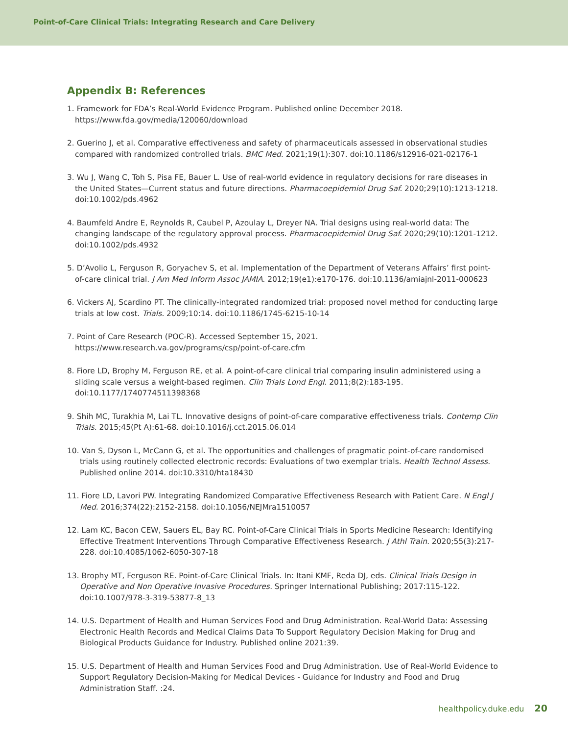Point-of-Care Clinical Trials: Integrating Research and Care Delivery
Appendix B: References
1. Framework for FDA’s Real-World Evidence Program. Published online December 2018. https://www.fda.gov/media/120060/download
2. Guerino J, et al. Comparative effectiveness and safety of pharmaceuticals assessed in observational studies compared with randomized controlled trials. BMC Med. 2021;19(1):307. doi:10.1186/s12916-021-02176-1
3. Wu J, Wang C, Toh S, Pisa FE, Bauer L. Use of real-world evidence in regulatory decisions for rare diseases in the United States—Current status and future directions. Pharmacoepidemiol Drug Saf. 2020;29(10):1213-1218. doi:10.1002/pds.4962
4. Baumfeld Andre E, Reynolds R, Caubel P, Azoulay L, Dreyer NA. Trial designs using real-world data: The changing landscape of the regulatory approval process. Pharmacoepidemiol Drug Saf. 2020;29(10):1201-1212. doi:10.1002/pds.4932
5. D’Avolio L, Ferguson R, Goryachev S, et al. Implementation of the Department of Veterans Affairs’ first point-of-care clinical trial. J Am Med Inform Assoc JAMIA. 2012;19(e1):e170-176. doi:10.1136/amiajnl-2011-000623
6. Vickers AJ, Scardino PT. The clinically-integrated randomized trial: proposed novel method for conducting large trials at low cost. Trials. 2009;10:14. doi:10.1186/1745-6215-10-14
7. Point of Care Research (POC-R). Accessed September 15, 2021. https://www.research.va.gov/programs/csp/point-of-care.cfm
8. Fiore LD, Brophy M, Ferguson RE, et al. A point-of-care clinical trial comparing insulin administered using a sliding scale versus a weight-based regimen. Clin Trials Lond Engl. 2011;8(2):183-195. doi:10.1177/1740774511398368
9. Shih MC, Turakhia M, Lai TL. Innovative designs of point-of-care comparative effectiveness trials. Contemp Clin Trials. 2015;45(Pt A):61-68. doi:10.1016/j.cct.2015.06.014
10. Van S, Dyson L, McCann G, et al. The opportunities and challenges of pragmatic point-of-care randomised trials using routinely collected electronic records: Evaluations of two exemplar trials. Health Technol Assess. Published online 2014. doi:10.3310/hta18430
11. Fiore LD, Lavori PW. Integrating Randomized Comparative Effectiveness Research with Patient Care. N Engl J Med. 2016;374(22):2152-2158. doi:10.1056/NEJMra1510057
12. Lam KC, Bacon CEW, Sauers EL, Bay RC. Point-of-Care Clinical Trials in Sports Medicine Research: Identifying Effective Treatment Interventions Through Comparative Effectiveness Research. J Athl Train. 2020;55(3):217-228. doi:10.4085/1062-6050-307-18
13. Brophy MT, Ferguson RE. Point-of-Care Clinical Trials. In: Itani KMF, Reda DJ, eds. Clinical Trials Design in Operative and Non Operative Invasive Procedures. Springer International Publishing; 2017:115-122. doi:10.1007/978-3-319-53877-8_13
14. U.S. Department of Health and Human Services Food and Drug Administration. Real-World Data: Assessing Electronic Health Records and Medical Claims Data To Support Regulatory Decision Making for Drug and Biological Products Guidance for Industry. Published online 2021:39.
15. U.S. Department of Health and Human Services Food and Drug Administration. Use of Real-World Evidence to Support Regulatory Decision-Making for Medical Devices - Guidance for Industry and Food and Drug Administration Staff. :24.
healthpolicy.duke.edu 20